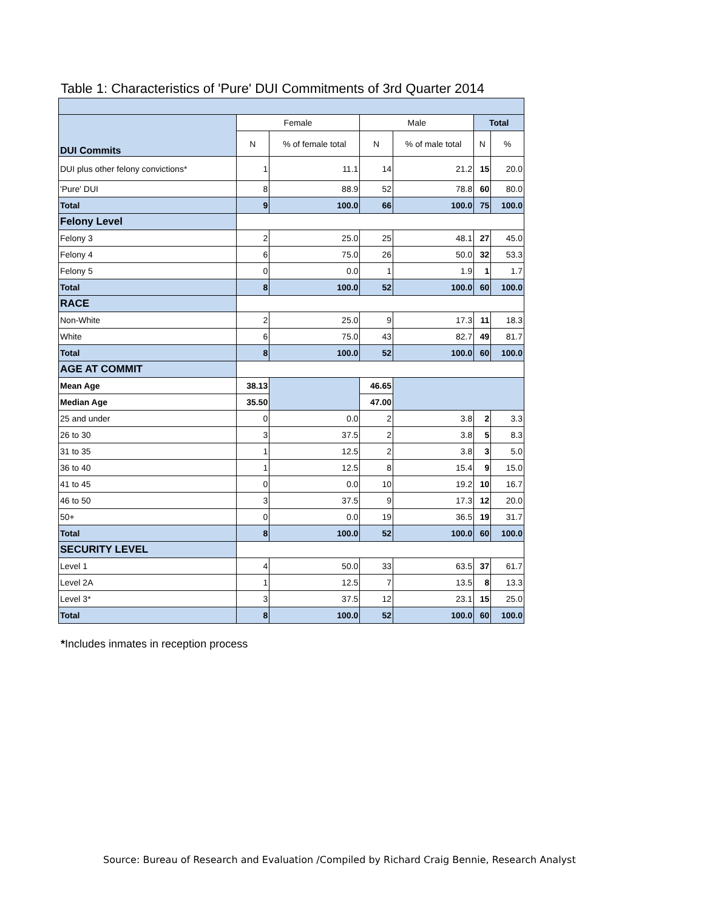Table 1: Characteristics of 'Pure' DUI Commitments of 3rd Quarter 2014
| DUI Commits | Female | | Male | | Total | |
| | N | % of female total | N | % of male total | N | % |
| DUI plus other felony convictions* | 1 | 11.1 | 14 | 21.2 | 15 | 20.0 |
| 'Pure' DUI | 8 | 88.9 | 52 | 78.8 | 60 | 80.0 |
| Total | 9 | 100.0 | 66 | 100.0 | 75 | 100.0 |
| Felony Level | | | | | | |
| Felony 3 | 2 | 25.0 | 25 | 48.1 | 27 | 45.0 |
| Felony 4 | 6 | 75.0 | 26 | 50.0 | 32 | 53.3 |
| Felony 5 | 0 | 0.0 | 1 | 1.9 | 1 | 1.7 |
| Total | 8 | 100.0 | 52 | 100.0 | 60 | 100.0 |
| RACE | | | | | | |
| Non-White | 2 | 25.0 | 9 | 17.3 | 11 | 18.3 |
| White | 6 | 75.0 | 43 | 82.7 | 49 | 81.7 |
| Total | 8 | 100.0 | 52 | 100.0 | 60 | 100.0 |
| AGE AT COMMIT | | | | | | |
| Mean Age | 38.13 | | 46.65 | | | |
| Median Age | 35.50 | | 47.00 | | | |
| 25 and under | 0 | 0.0 | 2 | 3.8 | 2 | 3.3 |
| 26 to 30 | 3 | 37.5 | 2 | 3.8 | 5 | 8.3 |
| 31 to 35 | 1 | 12.5 | 2 | 3.8 | 3 | 5.0 |
| 36 to 40 | 1 | 12.5 | 8 | 15.4 | 9 | 15.0 |
| 41 to 45 | 0 | 0.0 | 10 | 19.2 | 10 | 16.7 |
| 46 to 50 | 3 | 37.5 | 9 | 17.3 | 12 | 20.0 |
| 50+ | 0 | 0.0 | 19 | 36.5 | 19 | 31.7 |
| Total | 8 | 100.0 | 52 | 100.0 | 60 | 100.0 |
| SECURITY LEVEL | | | | | | |
| Level 1 | 4 | 50.0 | 33 | 63.5 | 37 | 61.7 |
| Level 2A | 1 | 12.5 | 7 | 13.5 | 8 | 13.3 |
| Level 3* | 3 | 37.5 | 12 | 23.1 | 15 | 25.0 |
| Total | 8 | 100.0 | 52 | 100.0 | 60 | 100.0 |
*Includes inmates in reception process
Source: Bureau of Research and Evaluation /Compiled by Richard Craig Bennie, Research Analyst